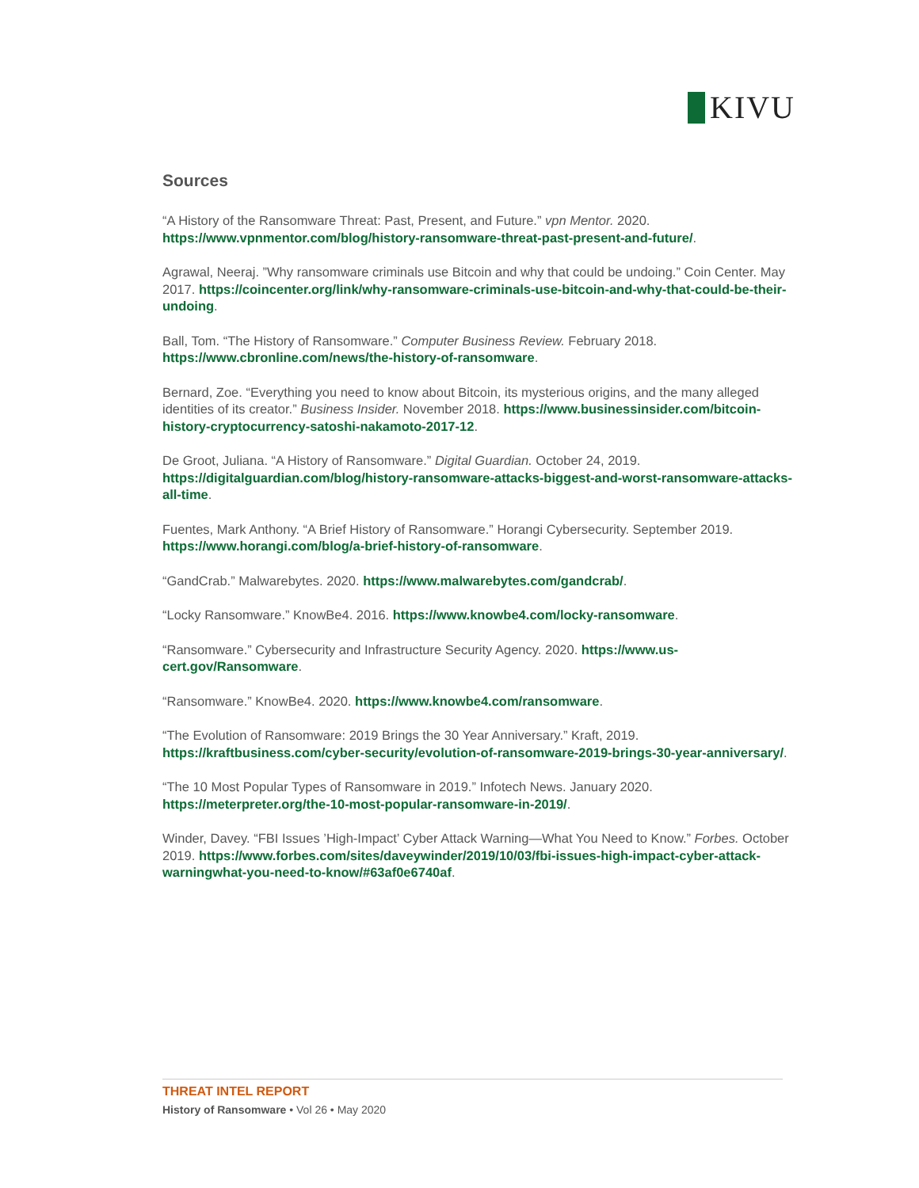KIVU
Sources
“A History of the Ransomware Threat: Past, Present, and Future.” vpn Mentor. 2020. https://www.vpnmentor.com/blog/history-ransomware-threat-past-present-and-future/.
Agrawal, Neeraj. ”Why ransomware criminals use Bitcoin and why that could be undoing.” Coin Center. May 2017. https://coincenter.org/link/why-ransomware-criminals-use-bitcoin-and-why-that-could-be-their-undoing.
Ball, Tom. “The History of Ransomware.” Computer Business Review. February 2018. https://www.cbronline.com/news/the-history-of-ransomware.
Bernard, Zoe. “Everything you need to know about Bitcoin, its mysterious origins, and the many alleged identities of its creator.” Business Insider. November 2018. https://www.businessinsider.com/bitcoin-history-cryptocurrency-satoshi-nakamoto-2017-12.
De Groot, Juliana. “A History of Ransomware.” Digital Guardian. October 24, 2019. https://digitalguardian.com/blog/history-ransomware-attacks-biggest-and-worst-ransomware-attacks-all-time.
Fuentes, Mark Anthony. “A Brief History of Ransomware.” Horangi Cybersecurity. September 2019. https://www.horangi.com/blog/a-brief-history-of-ransomware.
“GandCrab.” Malwarebytes. 2020. https://www.malwarebytes.com/gandcrab/.
“Locky Ransomware.” KnowBe4. 2016. https://www.knowbe4.com/locky-ransomware.
“Ransomware.” Cybersecurity and Infrastructure Security Agency. 2020. https://www.us-cert.gov/Ransomware.
“Ransomware.” KnowBe4. 2020. https://www.knowbe4.com/ransomware.
“The Evolution of Ransomware: 2019 Brings the 30 Year Anniversary.” Kraft, 2019. https://kraftbusiness.com/cyber-security/evolution-of-ransomware-2019-brings-30-year-anniversary/.
“The 10 Most Popular Types of Ransomware in 2019.” Infotech News. January 2020. https://meterpreter.org/the-10-most-popular-ransomware-in-2019/.
Winder, Davey. “FBI Issues ’High-Impact’ Cyber Attack Warning—What You Need to Know.” Forbes. October 2019. https://www.forbes.com/sites/daveywinder/2019/10/03/fbi-issues-high-impact-cyber-attack-warningwhat-you-need-to-know/#63af0e6740af.
THREAT INTEL REPORT
History of Ransomware • Vol 26 • May 2020